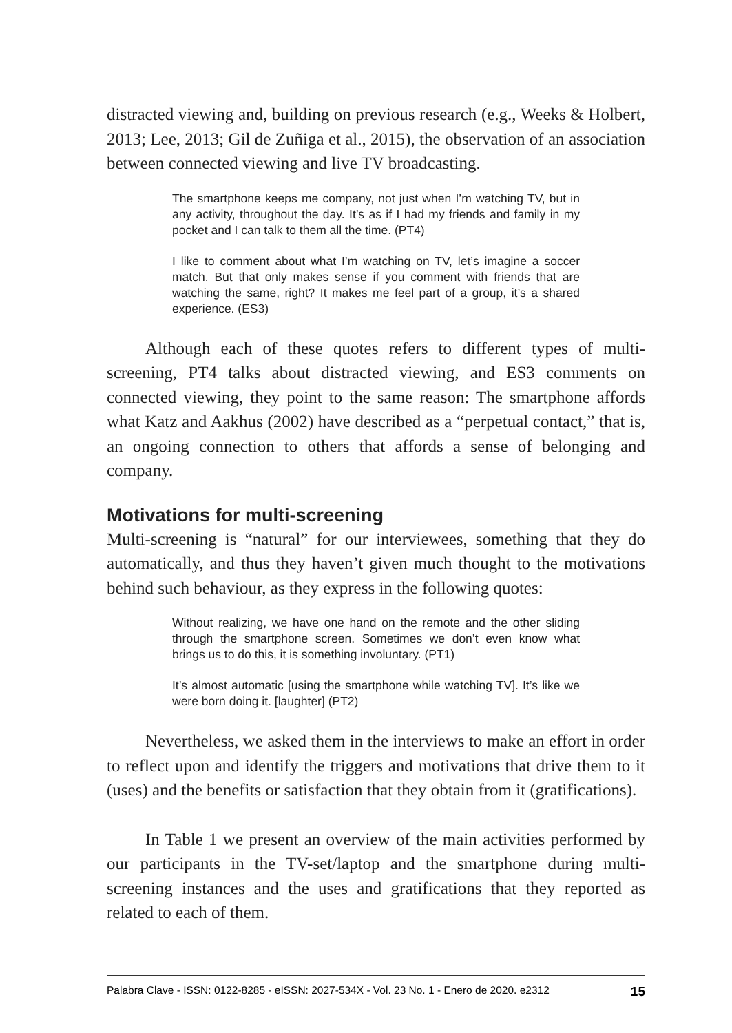distracted viewing and, building on previous research (e.g., Weeks & Holbert, 2013; Lee, 2013; Gil de Zuñiga et al., 2015), the observation of an association between connected viewing and live TV broadcasting.
The smartphone keeps me company, not just when I’m watching TV, but in any activity, throughout the day. It’s as if I had my friends and family in my pocket and I can talk to them all the time. (PT4)
I like to comment about what I’m watching on TV, let’s imagine a soccer match. But that only makes sense if you comment with friends that are watching the same, right? It makes me feel part of a group, it’s a shared experience. (ES3)
Although each of these quotes refers to different types of multi-screening, PT4 talks about distracted viewing, and ES3 comments on connected viewing, they point to the same reason: The smartphone affords what Katz and Aakhus (2002) have described as a “perpetual contact,” that is, an ongoing connection to others that affords a sense of belonging and company.
Motivations for multi-screening
Multi-screening is “natural” for our interviewees, something that they do automatically, and thus they haven’t given much thought to the motivations behind such behaviour, as they express in the following quotes:
Without realizing, we have one hand on the remote and the other sliding through the smartphone screen. Sometimes we don’t even know what brings us to do this, it is something involuntary. (PT1)
It’s almost automatic [using the smartphone while watching TV]. It’s like we were born doing it. [laughter] (PT2)
Nevertheless, we asked them in the interviews to make an effort in order to reflect upon and identify the triggers and motivations that drive them to it (uses) and the benefits or satisfaction that they obtain from it (gratifications).
In Table 1 we present an overview of the main activities performed by our participants in the TV-set/laptop and the smartphone during multi-screening instances and the uses and gratifications that they reported as related to each of them.
Palabra Clave - ISSN: 0122-8285 - eISSN: 2027-534X - Vol. 23 No. 1 - Enero de 2020. e2312 15